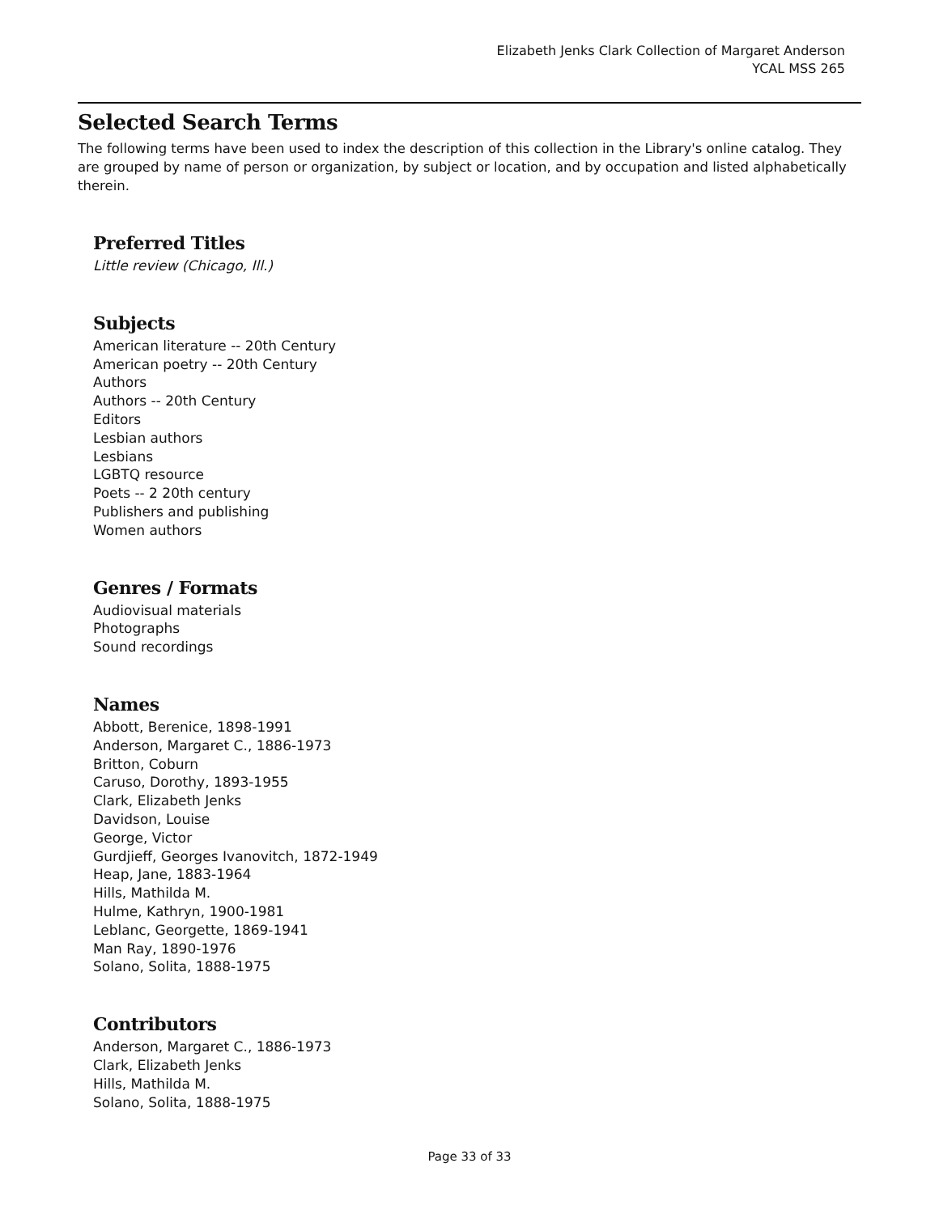Elizabeth Jenks Clark Collection of Margaret Anderson
YCAL MSS 265
Selected Search Terms
The following terms have been used to index the description of this collection in the Library's online catalog. They are grouped by name of person or organization, by subject or location, and by occupation and listed alphabetically therein.
Preferred Titles
Little review (Chicago, Ill.)
Subjects
American literature -- 20th Century
American poetry -- 20th Century
Authors
Authors -- 20th Century
Editors
Lesbian authors
Lesbians
LGBTQ resource
Poets -- 2 20th century
Publishers and publishing
Women authors
Genres / Formats
Audiovisual materials
Photographs
Sound recordings
Names
Abbott, Berenice, 1898-1991
Anderson, Margaret C., 1886-1973
Britton, Coburn
Caruso, Dorothy, 1893-1955
Clark, Elizabeth Jenks
Davidson, Louise
George, Victor
Gurdjieff, Georges Ivanovitch, 1872-1949
Heap, Jane, 1883-1964
Hills, Mathilda M.
Hulme, Kathryn, 1900-1981
Leblanc, Georgette, 1869-1941
Man Ray, 1890-1976
Solano, Solita, 1888-1975
Contributors
Anderson, Margaret C., 1886-1973
Clark, Elizabeth Jenks
Hills, Mathilda M.
Solano, Solita, 1888-1975
Page 33 of 33